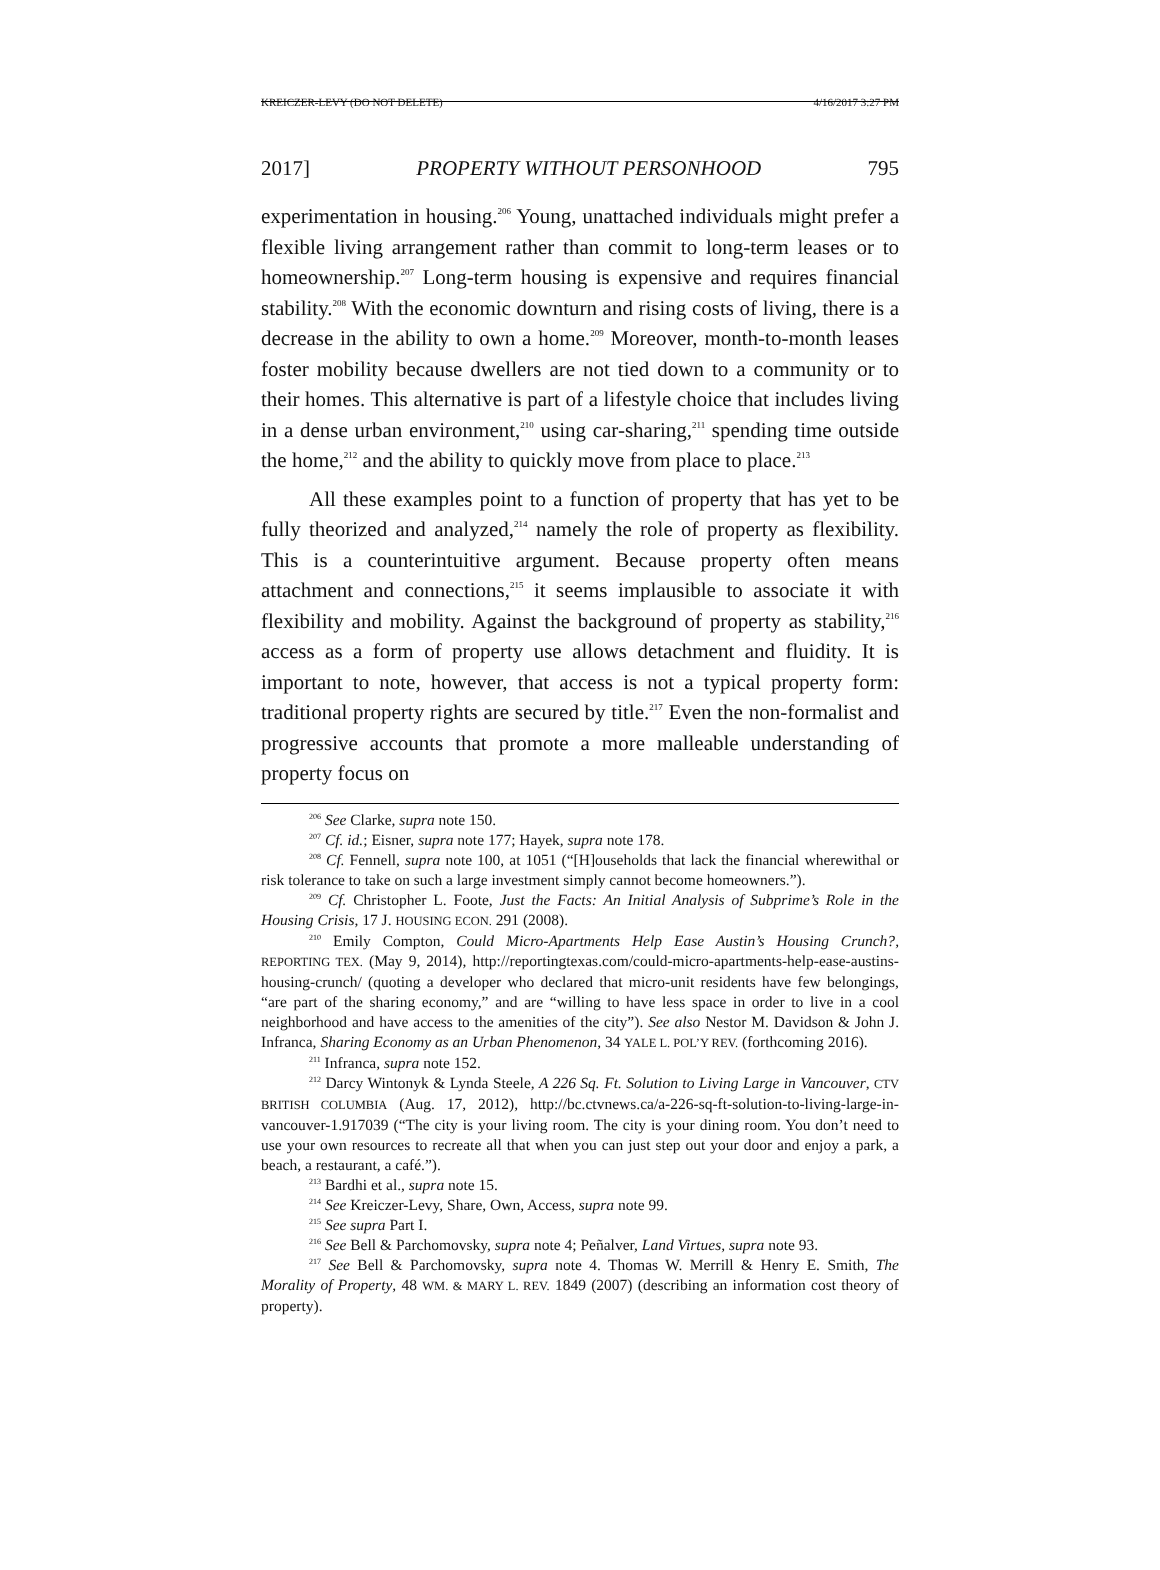KREICZER-LEVY (DO NOT DELETE) 4/16/2017 3:27 PM
2017] PROPERTY WITHOUT PERSONHOOD 795
experimentation in housing.<sup>206</sup> Young, unattached individuals might prefer a flexible living arrangement rather than commit to long-term leases or to homeownership.<sup>207</sup> Long-term housing is expensive and requires financial stability.<sup>208</sup> With the economic downturn and rising costs of living, there is a decrease in the ability to own a home.<sup>209</sup> Moreover, month-to-month leases foster mobility because dwellers are not tied down to a community or to their homes. This alternative is part of a lifestyle choice that includes living in a dense urban environment,<sup>210</sup> using car-sharing,<sup>211</sup> spending time outside the home,<sup>212</sup> and the ability to quickly move from place to place.<sup>213</sup>
All these examples point to a function of property that has yet to be fully theorized and analyzed,<sup>214</sup> namely the role of property as flexibility. This is a counterintuitive argument. Because property often means attachment and connections,<sup>215</sup> it seems implausible to associate it with flexibility and mobility. Against the background of property as stability,<sup>216</sup> access as a form of property use allows detachment and fluidity. It is important to note, however, that access is not a typical property form: traditional property rights are secured by title.<sup>217</sup> Even the non-formalist and progressive accounts that promote a more malleable understanding of property focus on
<sup>206</sup> See Clarke, supra note 150.
<sup>207</sup> Cf. id.; Eisner, supra note 177; Hayek, supra note 178.
<sup>208</sup> Cf. Fennell, supra note 100, at 1051 (“[H]ouseholds that lack the financial wherewithal or risk tolerance to take on such a large investment simply cannot become homeowners.”).
<sup>209</sup> Cf. Christopher L. Foote, Just the Facts: An Initial Analysis of Subprime’s Role in the Housing Crisis, 17 J. HOUSING ECON. 291 (2008).
<sup>210</sup> Emily Compton, Could Micro-Apartments Help Ease Austin’s Housing Crunch?, REPORTING TEX. (May 9, 2014), http://reportingtexas.com/could-micro-apartments-help-ease-austins-housing-crunch/ (quoting a developer who declared that micro-unit residents have few belongings, “are part of the sharing economy,” and are “willing to have less space in order to live in a cool neighborhood and have access to the amenities of the city”). See also Nestor M. Davidson & John J. Infranca, Sharing Economy as an Urban Phenomenon, 34 YALE L. POL’Y REV. (forthcoming 2016).
<sup>211</sup> Infranca, supra note 152.
<sup>212</sup> Darcy Wintonyk & Lynda Steele, A 226 Sq. Ft. Solution to Living Large in Vancouver, CTV BRITISH COLUMBIA (Aug. 17, 2012), http://bc.ctvnews.ca/a-226-sq-ft-solution-to-living-large-in-vancouver-1.917039 (“The city is your living room. The city is your dining room. You don’t need to use your own resources to recreate all that when you can just step out your door and enjoy a park, a beach, a restaurant, a café.”).
<sup>213</sup> Bardhi et al., supra note 15.
<sup>214</sup> See Kreiczer-Levy, Share, Own, Access, supra note 99.
<sup>215</sup> See supra Part I.
<sup>216</sup> See Bell & Parchomovsky, supra note 4; Peñalver, Land Virtues, supra note 93.
<sup>217</sup> See Bell & Parchomovsky, supra note 4. Thomas W. Merrill & Henry E. Smith, The Morality of Property, 48 WM. & MARY L. REV. 1849 (2007) (describing an information cost theory of property).